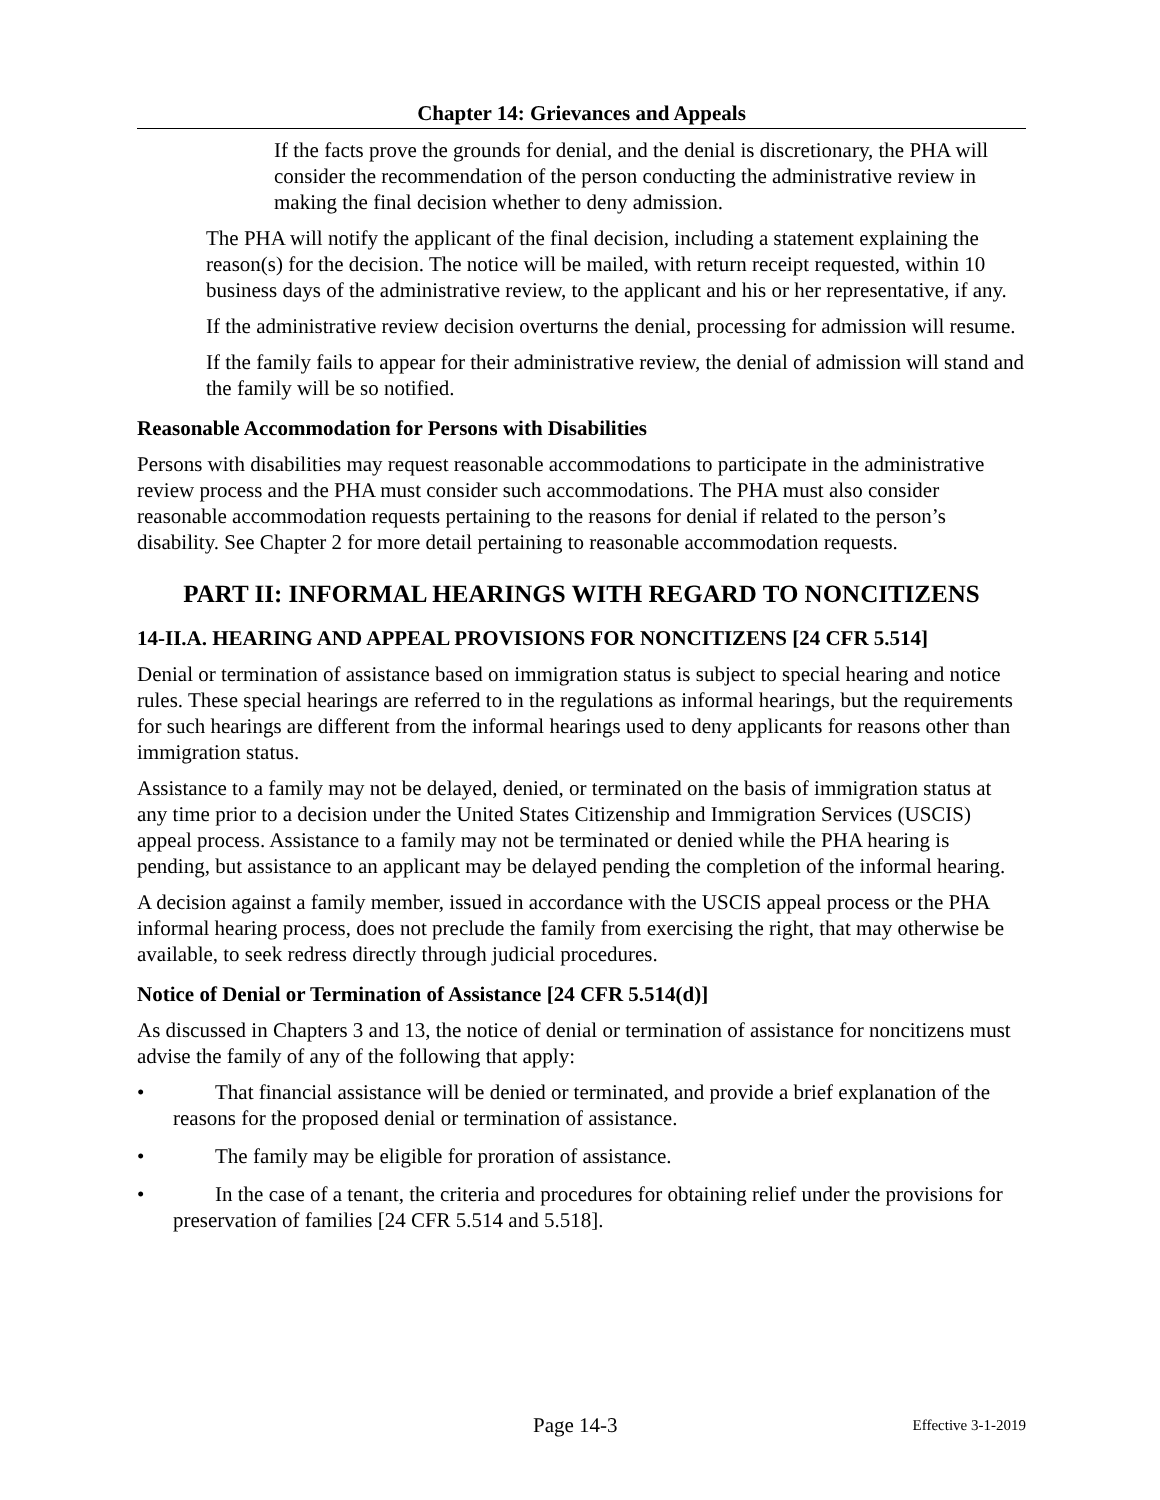Chapter 14: Grievances and Appeals
If the facts prove the grounds for denial, and the denial is discretionary, the PHA will consider the recommendation of the person conducting the administrative review in making the final decision whether to deny admission.
The PHA will notify the applicant of the final decision, including a statement explaining the reason(s) for the decision. The notice will be mailed, with return receipt requested, within 10 business days of the administrative review, to the applicant and his or her representative, if any.
If the administrative review decision overturns the denial, processing for admission will resume.
If the family fails to appear for their administrative review, the denial of admission will stand and the family will be so notified.
Reasonable Accommodation for Persons with Disabilities
Persons with disabilities may request reasonable accommodations to participate in the administrative review process and the PHA must consider such accommodations. The PHA must also consider reasonable accommodation requests pertaining to the reasons for denial if related to the person’s disability. See Chapter 2 for more detail pertaining to reasonable accommodation requests.
PART II: INFORMAL HEARINGS WITH REGARD TO NONCITIZENS
14-II.A. HEARING AND APPEAL PROVISIONS FOR NONCITIZENS [24 CFR 5.514]
Denial or termination of assistance based on immigration status is subject to special hearing and notice rules. These special hearings are referred to in the regulations as informal hearings, but the requirements for such hearings are different from the informal hearings used to deny applicants for reasons other than immigration status.
Assistance to a family may not be delayed, denied, or terminated on the basis of immigration status at any time prior to a decision under the United States Citizenship and Immigration Services (USCIS) appeal process. Assistance to a family may not be terminated or denied while the PHA hearing is pending, but assistance to an applicant may be delayed pending the completion of the informal hearing.
A decision against a family member, issued in accordance with the USCIS appeal process or the PHA informal hearing process, does not preclude the family from exercising the right, that may otherwise be available, to seek redress directly through judicial procedures.
Notice of Denial or Termination of Assistance [24 CFR 5.514(d)]
As discussed in Chapters 3 and 13, the notice of denial or termination of assistance for noncitizens must advise the family of any of the following that apply:
• That financial assistance will be denied or terminated, and provide a brief explanation of the reasons for the proposed denial or termination of assistance.
• The family may be eligible for proration of assistance.
• In the case of a tenant, the criteria and procedures for obtaining relief under the provisions for preservation of families [24 CFR 5.514 and 5.518].
Page 14-3 Effective 3-1-2019